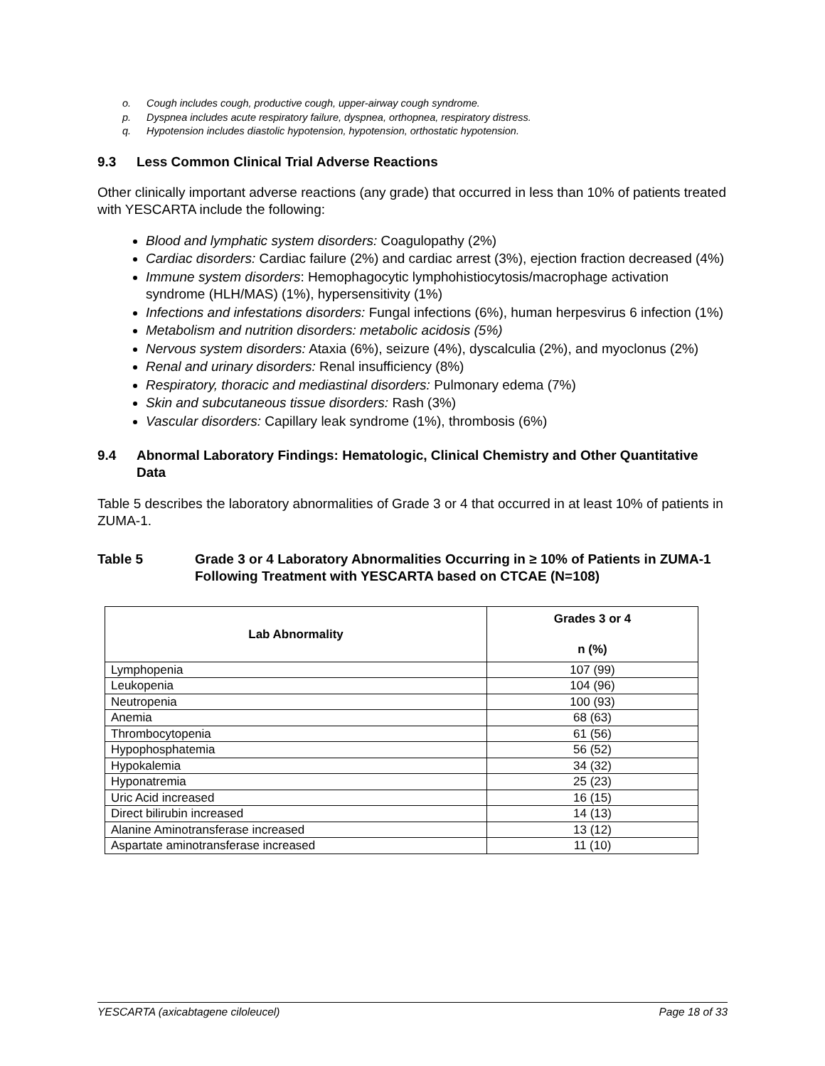o. Cough includes cough, productive cough, upper-airway cough syndrome.
p. Dyspnea includes acute respiratory failure, dyspnea, orthopnea, respiratory distress.
q. Hypotension includes diastolic hypotension, hypotension, orthostatic hypotension.
9.3 Less Common Clinical Trial Adverse Reactions
Other clinically important adverse reactions (any grade) that occurred in less than 10% of patients treated with YESCARTA include the following:
Blood and lymphatic system disorders: Coagulopathy (2%)
Cardiac disorders: Cardiac failure (2%) and cardiac arrest (3%), ejection fraction decreased (4%)
Immune system disorders: Hemophagocytic lymphohistiocytosis/macrophage activation syndrome (HLH/MAS) (1%), hypersensitivity (1%)
Infections and infestations disorders: Fungal infections (6%), human herpesvirus 6 infection (1%)
Metabolism and nutrition disorders: metabolic acidosis (5%)
Nervous system disorders: Ataxia (6%), seizure (4%), dyscalculia (2%), and myoclonus (2%)
Renal and urinary disorders: Renal insufficiency (8%)
Respiratory, thoracic and mediastinal disorders: Pulmonary edema (7%)
Skin and subcutaneous tissue disorders: Rash (3%)
Vascular disorders: Capillary leak syndrome (1%), thrombosis (6%)
9.4 Abnormal Laboratory Findings: Hematologic, Clinical Chemistry and Other Quantitative Data
Table 5 describes the laboratory abnormalities of Grade 3 or 4 that occurred in at least 10% of patients in ZUMA-1.
Table 5 Grade 3 or 4 Laboratory Abnormalities Occurring in ≥ 10% of Patients in ZUMA-1 Following Treatment with YESCARTA based on CTCAE (N=108)
| Lab Abnormality | Grades 3 or 4 n (%) |
| --- | --- |
| Lymphopenia | 107 (99) |
| Leukopenia | 104 (96) |
| Neutropenia | 100 (93) |
| Anemia | 68 (63) |
| Thrombocytopenia | 61 (56) |
| Hypophosphatemia | 56 (52) |
| Hypokalemia | 34 (32) |
| Hyponatremia | 25 (23) |
| Uric Acid increased | 16 (15) |
| Direct bilirubin increased | 14 (13) |
| Alanine Aminotransferase increased | 13 (12) |
| Aspartate aminotransferase increased | 11 (10) |
YESCARTA (axicabtagene ciloleucel) Page 18 of 33